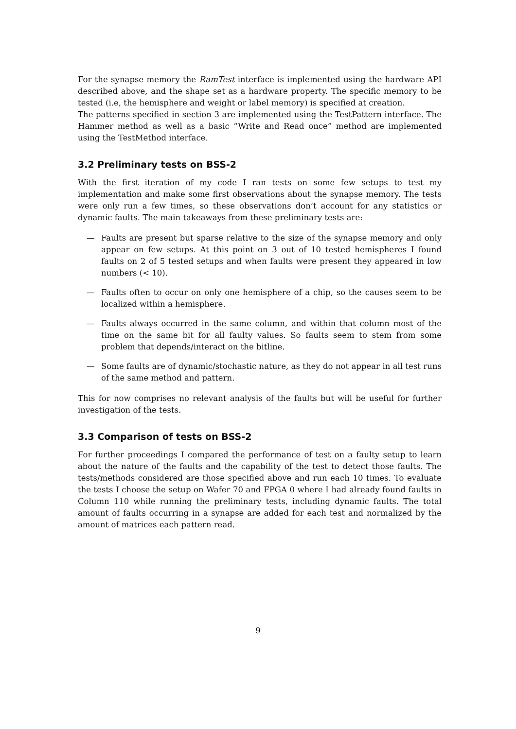For the synapse memory the RamTest interface is implemented using the hardware API described above, and the shape set as a hardware property. The specific memory to be tested (i.e, the hemisphere and weight or label memory) is specified at creation.
The patterns specified in section 3 are implemented using the TestPattern interface. The Hammer method as well as a basic “Write and Read once” method are implemented using the TestMethod interface.
3.2 Preliminary tests on BSS-2
With the first iteration of my code I ran tests on some few setups to test my implementation and make some first observations about the synapse memory. The tests were only run a few times, so these observations don’t account for any statistics or dynamic faults. The main takeaways from these preliminary tests are:
— Faults are present but sparse relative to the size of the synapse memory and only appear on few setups. At this point on 3 out of 10 tested hemispheres I found faults on 2 of 5 tested setups and when faults were present they appeared in low numbers (< 10).
— Faults often to occur on only one hemisphere of a chip, so the causes seem to be localized within a hemisphere.
— Faults always occurred in the same column, and within that column most of the time on the same bit for all faulty values. So faults seem to stem from some problem that depends/interact on the bitline.
— Some faults are of dynamic/stochastic nature, as they do not appear in all test runs of the same method and pattern.
This for now comprises no relevant analysis of the faults but will be useful for further investigation of the tests.
3.3 Comparison of tests on BSS-2
For further proceedings I compared the performance of test on a faulty setup to learn about the nature of the faults and the capability of the test to detect those faults. The tests/methods considered are those specified above and run each 10 times. To evaluate the tests I choose the setup on Wafer 70 and FPGA 0 where I had already found faults in Column 110 while running the preliminary tests, including dynamic faults. The total amount of faults occurring in a synapse are added for each test and normalized by the amount of matrices each pattern read.
9